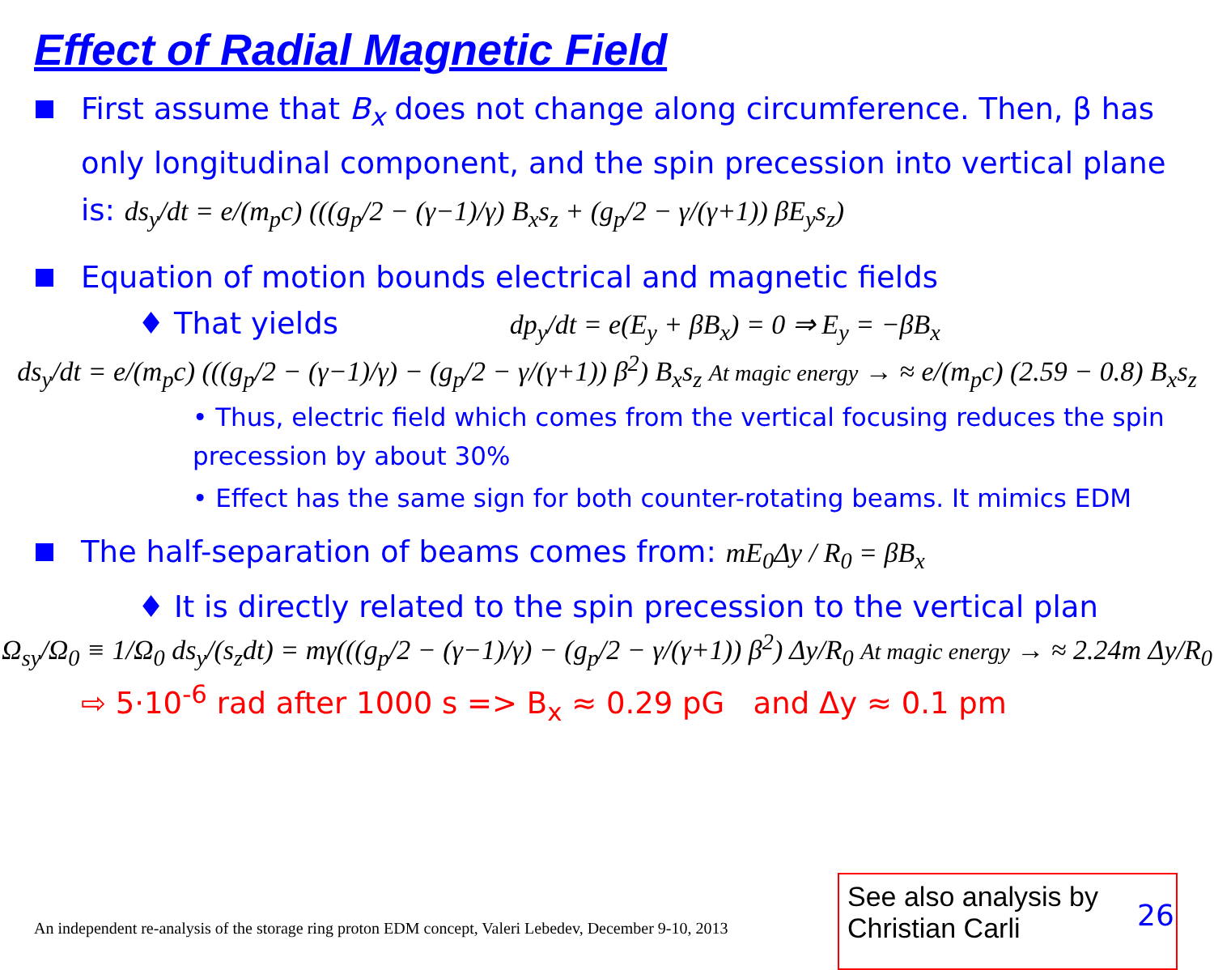Effect of Radial Magnetic Field
First assume that B<sub>x</sub> does not change along circumference. Then, β has only longitudinal component, and the spin precession into vertical plane is: ds<sub>y</sub>/dt = e/(m<sub>p</sub>c) (((g<sub>p</sub>/2 − (γ−1)/γ) B<sub>x</sub>s<sub>z</sub> + (g<sub>p</sub>/2 − γ/(γ+1)) βE<sub>y</sub>s<sub>z</sub>)
Equation of motion bounds electrical and magnetic fields
♦ That yields dp<sub>y</sub>/dt = e(E<sub>y</sub> + βB<sub>x</sub>) = 0 ⇒ E<sub>y</sub> = −βB<sub>x</sub>
ds<sub>y</sub>/dt = e/(m<sub>p</sub>c) (((g<sub>p</sub>/2 − (γ−1)/γ) − (g<sub>p</sub>/2 − γ/(γ+1)) β<sup>2</sup>) B<sub>x</sub>s<sub>z</sub> At magic energy → ≈ e/(m<sub>p</sub>c) (2.59 − 0.8) B<sub>x</sub>s<sub>z</sub>
• Thus, electric field which comes from the vertical focusing reduces the spin precession by about 30%
• Effect has the same sign for both counter-rotating beams. It mimics EDM
The half-separation of beams comes from: mE<sub>0</sub>Δy / R<sub>0</sub> = βB<sub>x</sub>
♦ It is directly related to the spin precession to the vertical plan
Ω<sub>sy</sub>/Ω<sub>0</sub> ≡ 1/Ω<sub>0</sub> ds<sub>y</sub>/(s<sub>z</sub>dt) = mγ(((g<sub>p</sub>/2 − (γ−1)/γ) − (g<sub>p</sub>/2 − γ/(γ+1)) β<sup>2</sup>) Δy/R<sub>0</sub> At magic energy → ≈ 2.24m Δy/R<sub>0</sub>
⇨ 5·10<sup>-6</sup> rad after 1000 s => B<sub>x</sub> ≈ 0.29 pG and Δy ≈ 0.1 pm
An independent re-analysis of the storage ring proton EDM concept, Valeri Lebedev, December 9-10, 2013
See also analysis by
Christian Carli
26